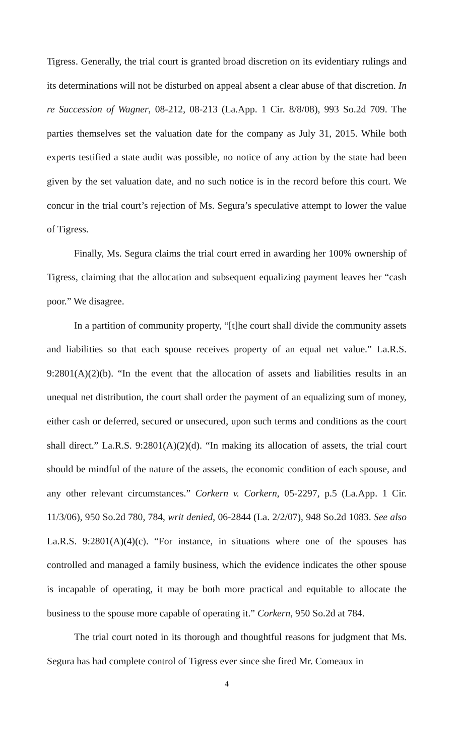Tigress. Generally, the trial court is granted broad discretion on its evidentiary rulings and its determinations will not be disturbed on appeal absent a clear abuse of that discretion. In re Succession of Wagner, 08-212, 08-213 (La.App. 1 Cir. 8/8/08), 993 So.2d 709. The parties themselves set the valuation date for the company as July 31, 2015. While both experts testified a state audit was possible, no notice of any action by the state had been given by the set valuation date, and no such notice is in the record before this court. We concur in the trial court’s rejection of Ms. Segura’s speculative attempt to lower the value of Tigress.
Finally, Ms. Segura claims the trial court erred in awarding her 100% ownership of Tigress, claiming that the allocation and subsequent equalizing payment leaves her “cash poor.” We disagree.
In a partition of community property, “[t]he court shall divide the community assets and liabilities so that each spouse receives property of an equal net value.” La.R.S. 9:2801(A)(2)(b). “In the event that the allocation of assets and liabilities results in an unequal net distribution, the court shall order the payment of an equalizing sum of money, either cash or deferred, secured or unsecured, upon such terms and conditions as the court shall direct.” La.R.S. 9:2801(A)(2)(d). “In making its allocation of assets, the trial court should be mindful of the nature of the assets, the economic condition of each spouse, and any other relevant circumstances.” Corkern v. Corkern, 05-2297, p.5 (La.App. 1 Cir. 11/3/06), 950 So.2d 780, 784, writ denied, 06-2844 (La. 2/2/07), 948 So.2d 1083. See also La.R.S. 9:2801(A)(4)(c). “For instance, in situations where one of the spouses has controlled and managed a family business, which the evidence indicates the other spouse is incapable of operating, it may be both more practical and equitable to allocate the business to the spouse more capable of operating it.” Corkern, 950 So.2d at 784.
The trial court noted in its thorough and thoughtful reasons for judgment that Ms. Segura has had complete control of Tigress ever since she fired Mr. Comeaux in
4